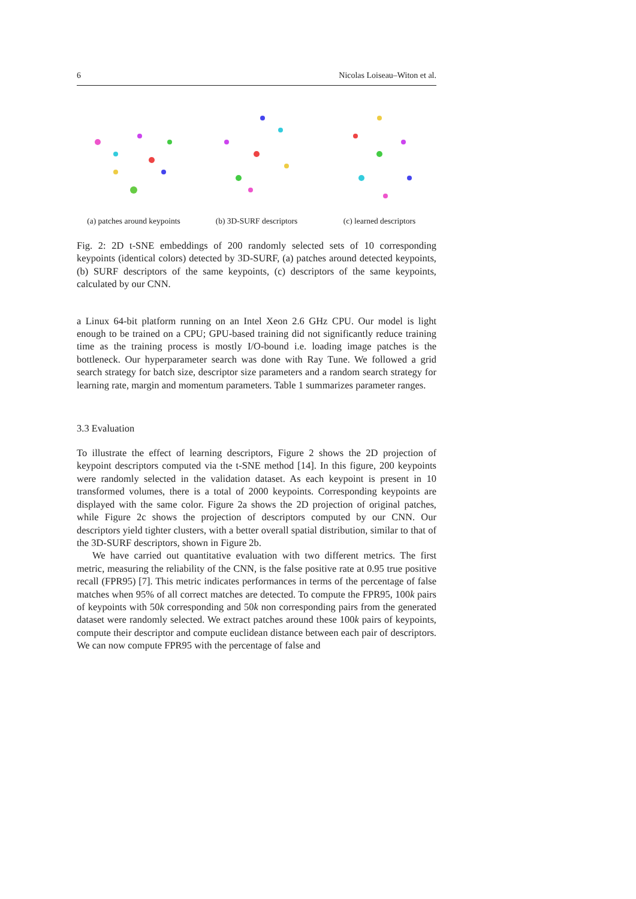6 Nicolas Loiseau–Witon et al.
(a) patches around keypoints
(b) 3D-SURF descriptors (c) learned descriptors
Fig. 2: 2D t-SNE embeddings of 200 randomly selected sets of 10 corresponding keypoints (identical colors) detected by 3D-SURF, (a) patches around detected keypoints, (b) SURF descriptors of the same keypoints, (c) descriptors of the same keypoints, calculated by our CNN.
a Linux 64-bit platform running on an Intel Xeon 2.6 GHz CPU. Our model is light enough to be trained on a CPU; GPU-based training did not significantly reduce training time as the training process is mostly I/O-bound i.e. loading image patches is the bottleneck. Our hyperparameter search was done with Ray Tune. We followed a grid search strategy for batch size, descriptor size parameters and a random search strategy for learning rate, margin and momentum parameters. Table 1 summarizes parameter ranges.
3.3 Evaluation
To illustrate the effect of learning descriptors, Figure 2 shows the 2D projection of keypoint descriptors computed via the t-SNE method [14]. In this figure, 200 keypoints were randomly selected in the validation dataset. As each keypoint is present in 10 transformed volumes, there is a total of 2000 keypoints. Corresponding keypoints are displayed with the same color. Figure 2a shows the 2D projection of original patches, while Figure 2c shows the projection of descriptors computed by our CNN. Our descriptors yield tighter clusters, with a better overall spatial distribution, similar to that of the 3D-SURF descriptors, shown in Figure 2b.
We have carried out quantitative evaluation with two different metrics. The first metric, measuring the reliability of the CNN, is the false positive rate at 0.95 true positive recall (FPR95) [7]. This metric indicates performances in terms of the percentage of false matches when 95% of all correct matches are detected. To compute the FPR95, 100k pairs of keypoints with 50k corresponding and 50k non corresponding pairs from the generated dataset were randomly selected. We extract patches around these 100k pairs of keypoints, compute their descriptor and compute euclidean distance between each pair of descriptors. We can now compute FPR95 with the percentage of false and